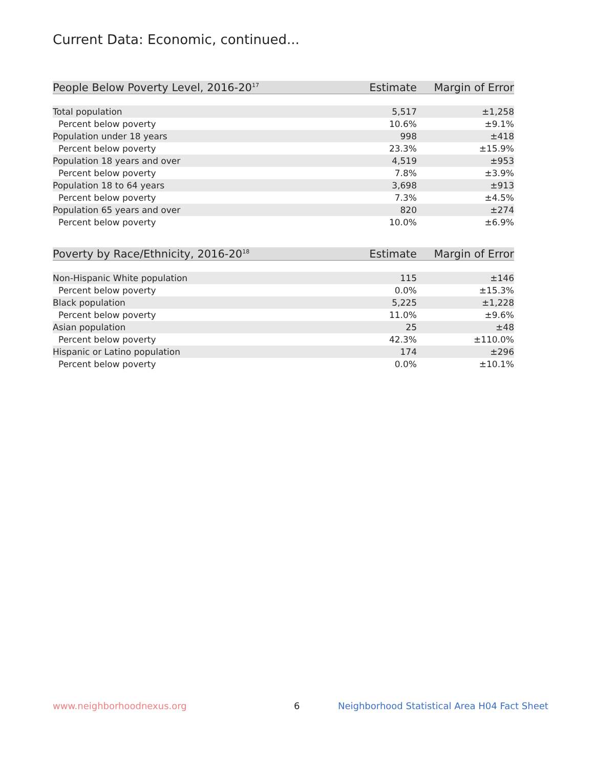Current Data: Economic, continued...
| People Below Poverty Level, 2016-20<sup>17</sup> | Estimate | Margin of Error |
| --- | --- | --- |
| Total population | 5,517 | ±1,258 |
| Percent below poverty | 10.6% | ±9.1% |
| Population under 18 years | 998 | ±418 |
| Percent below poverty | 23.3% | ±15.9% |
| Population 18 years and over | 4,519 | ±953 |
| Percent below poverty | 7.8% | ±3.9% |
| Population 18 to 64 years | 3,698 | ±913 |
| Percent below poverty | 7.3% | ±4.5% |
| Population 65 years and over | 820 | ±274 |
| Percent below poverty | 10.0% | ±6.9% |
| Poverty by Race/Ethnicity, 2016-20<sup>18</sup> | Estimate | Margin of Error |
| --- | --- | --- |
| Non-Hispanic White population | 115 | ±146 |
| Percent below poverty | 0.0% | ±15.3% |
| Black population | 5,225 | ±1,228 |
| Percent below poverty | 11.0% | ±9.6% |
| Asian population | 25 | ±48 |
| Percent below poverty | 42.3% | ±110.0% |
| Hispanic or Latino population | 174 | ±296 |
| Percent below poverty | 0.0% | ±10.1% |
www.neighborhoodnexus.org 6
Neighborhood Statistical Area H04 Fact Sheet